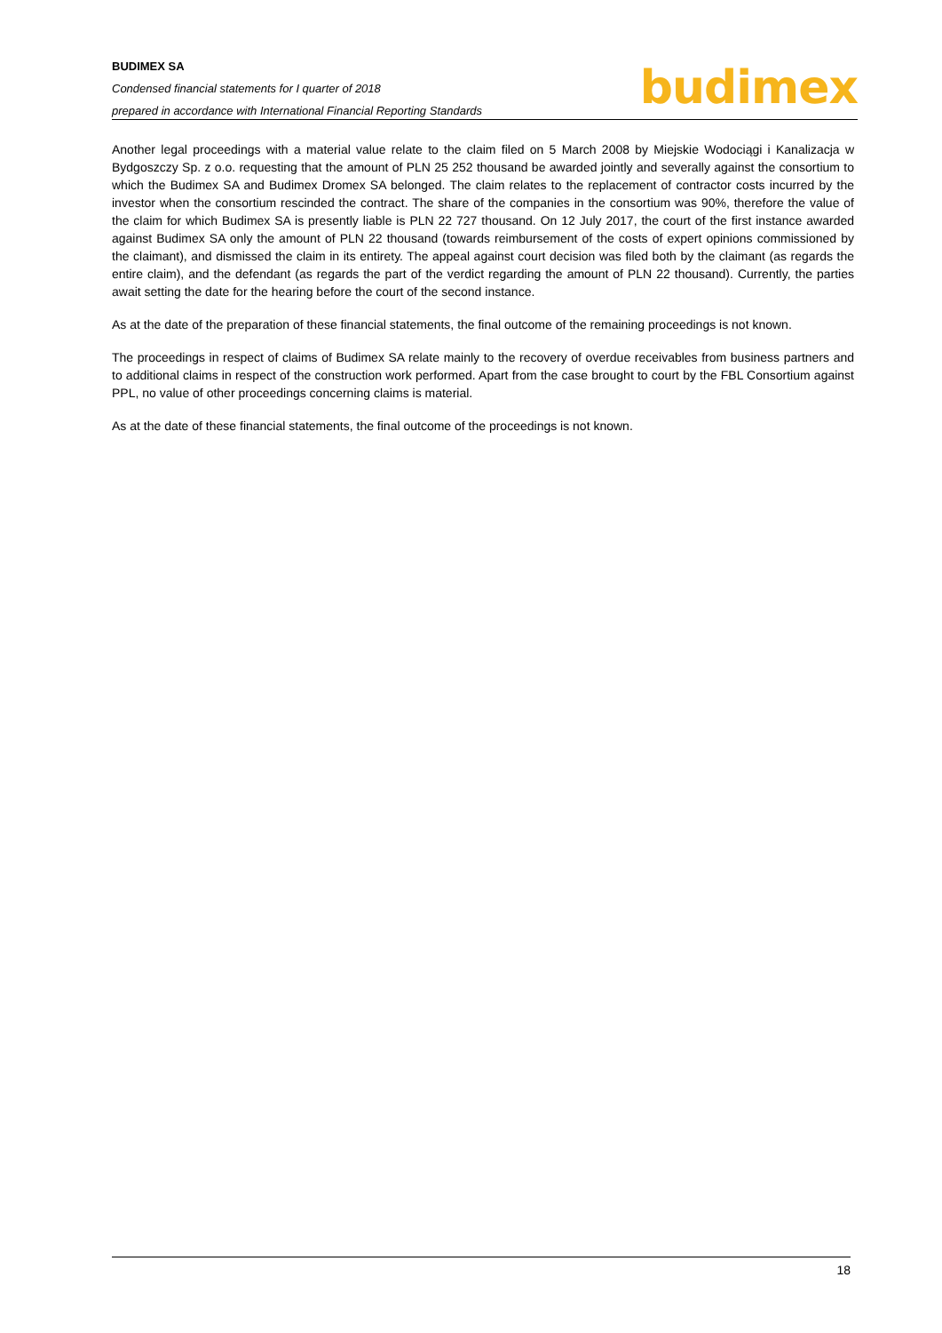BUDIMEX SA
Condensed financial statements for I quarter of 2018
prepared in accordance with International Financial Reporting Standards
budimex
Another legal proceedings with a material value relate to the claim filed on 5 March 2008 by Miejskie Wodociągi i Kanalizacja w Bydgoszczy Sp. z o.o. requesting that the amount of PLN 25 252 thousand be awarded jointly and severally against the consortium to which the Budimex SA and Budimex Dromex SA belonged. The claim relates to the replacement of contractor costs incurred by the investor when the consortium rescinded the contract. The share of the companies in the consortium was 90%, therefore the value of the claim for which Budimex SA is presently liable is PLN 22 727 thousand. On 12 July 2017, the court of the first instance awarded against Budimex SA only the amount of PLN 22 thousand (towards reimbursement of the costs of expert opinions commissioned by the claimant), and dismissed the claim in its entirety. The appeal against court decision was filed both by the claimant (as regards the entire claim), and the defendant (as regards the part of the verdict regarding the amount of PLN 22 thousand). Currently, the parties await setting the date for the hearing before the court of the second instance.
As at the date of the preparation of these financial statements, the final outcome of the remaining proceedings is not known.
The proceedings in respect of claims of Budimex SA relate mainly to the recovery of overdue receivables from business partners and to additional claims in respect of the construction work performed. Apart from the case brought to court by the FBL Consortium against PPL, no value of other proceedings concerning claims is material.
As at the date of these financial statements, the final outcome of the proceedings is not known.
18